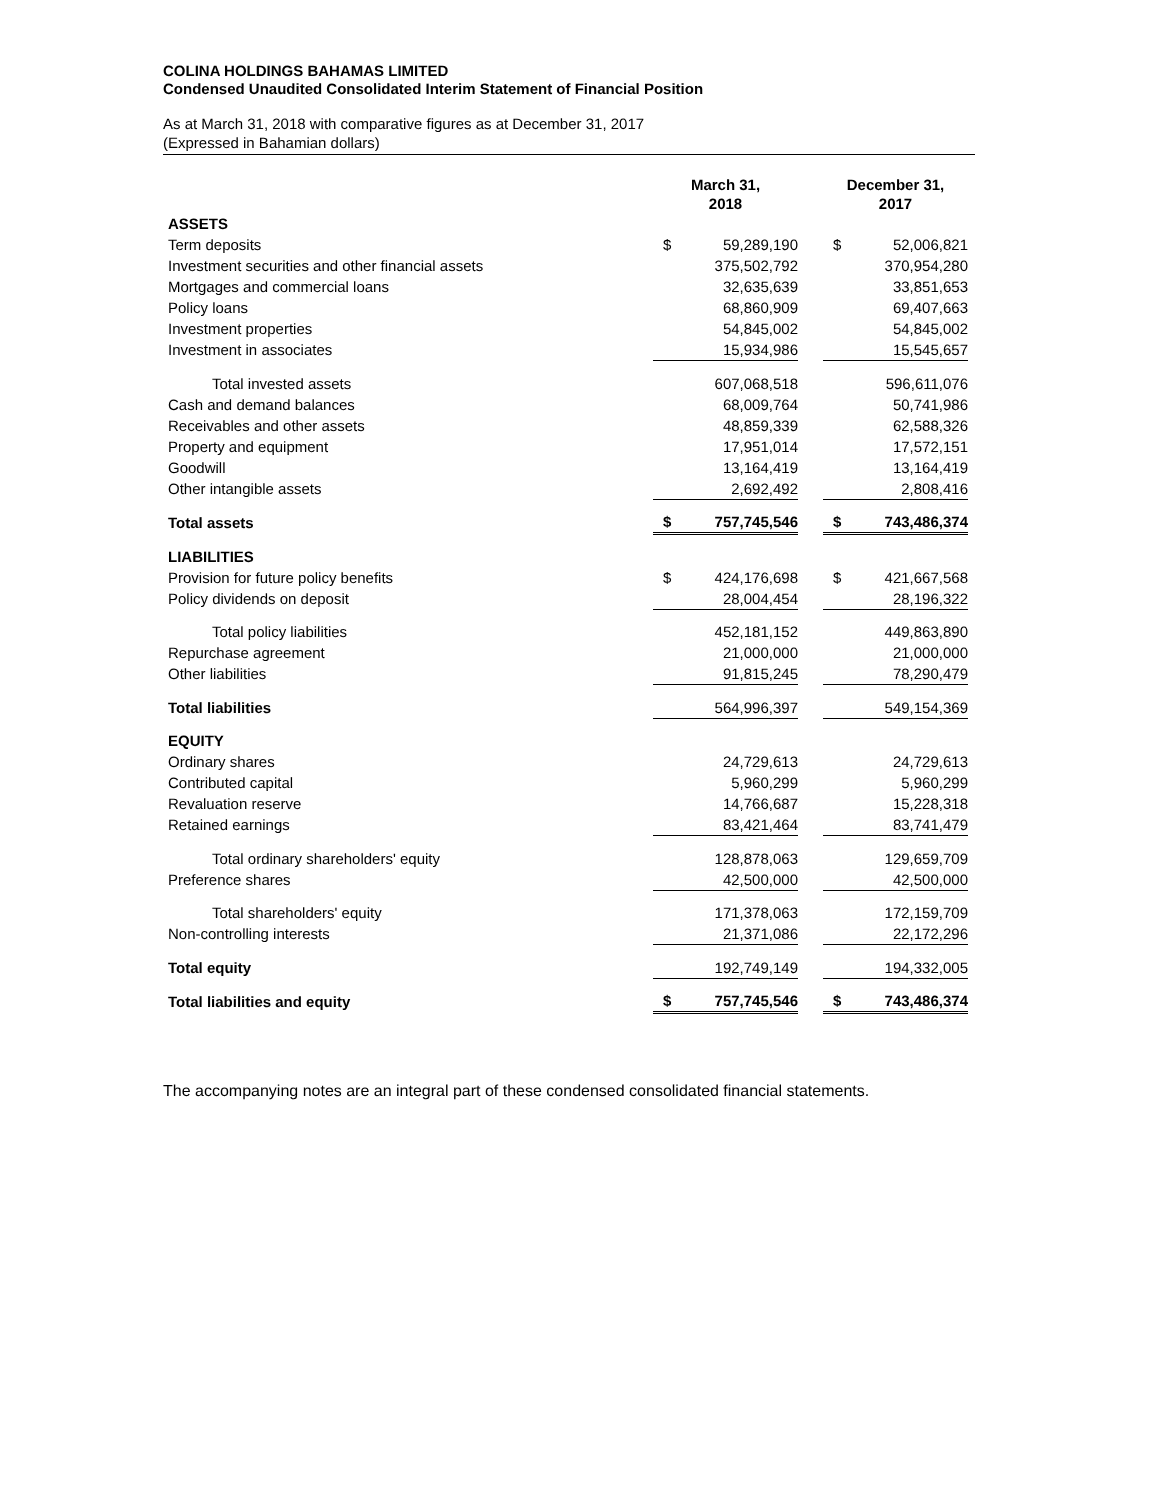COLINA HOLDINGS BAHAMAS LIMITED
Condensed Unaudited Consolidated Interim Statement of Financial Position
As at March 31, 2018 with comparative figures as at December 31, 2017
(Expressed in Bahamian dollars)
| | March 31, 2018 | | | December 31, 2017 | |
| --- | --- | --- | --- | --- | --- |
| ASSETS | | | | | |
| Term deposits | $ | 59,289,190 | | $ | 52,006,821 |
| Investment securities and other financial assets | | 375,502,792 | | | 370,954,280 |
| Mortgages and commercial loans | | 32,635,639 | | | 33,851,653 |
| Policy loans | | 68,860,909 | | | 69,407,663 |
| Investment properties | | 54,845,002 | | | 54,845,002 |
| Investment in associates | | 15,934,986 | | | 15,545,657 |
| Total invested assets | | 607,068,518 | | | 596,611,076 |
| Cash and demand balances | | 68,009,764 | | | 50,741,986 |
| Receivables and other assets | | 48,859,339 | | | 62,588,326 |
| Property and equipment | | 17,951,014 | | | 17,572,151 |
| Goodwill | | 13,164,419 | | | 13,164,419 |
| Other intangible assets | | 2,692,492 | | | 2,808,416 |
| Total assets | $ | 757,745,546 | | $ | 743,486,374 |
| LIABILITIES | | | | | |
| Provision for future policy benefits | $ | 424,176,698 | | $ | 421,667,568 |
| Policy dividends on deposit | | 28,004,454 | | | 28,196,322 |
| Total policy liabilities | | 452,181,152 | | | 449,863,890 |
| Repurchase agreement | | 21,000,000 | | | 21,000,000 |
| Other liabilities | | 91,815,245 | | | 78,290,479 |
| Total liabilities | | 564,996,397 | | | 549,154,369 |
| EQUITY | | | | | |
| Ordinary shares | | 24,729,613 | | | 24,729,613 |
| Contributed capital | | 5,960,299 | | | 5,960,299 |
| Revaluation reserve | | 14,766,687 | | | 15,228,318 |
| Retained earnings | | 83,421,464 | | | 83,741,479 |
| Total ordinary shareholders' equity | | 128,878,063 | | | 129,659,709 |
| Preference shares | | 42,500,000 | | | 42,500,000 |
| Total shareholders' equity | | 171,378,063 | | | 172,159,709 |
| Non-controlling interests | | 21,371,086 | | | 22,172,296 |
| Total equity | | 192,749,149 | | | 194,332,005 |
| Total liabilities and equity | $ | 757,745,546 | | $ | 743,486,374 |
The accompanying notes are an integral part of these condensed consolidated financial statements.